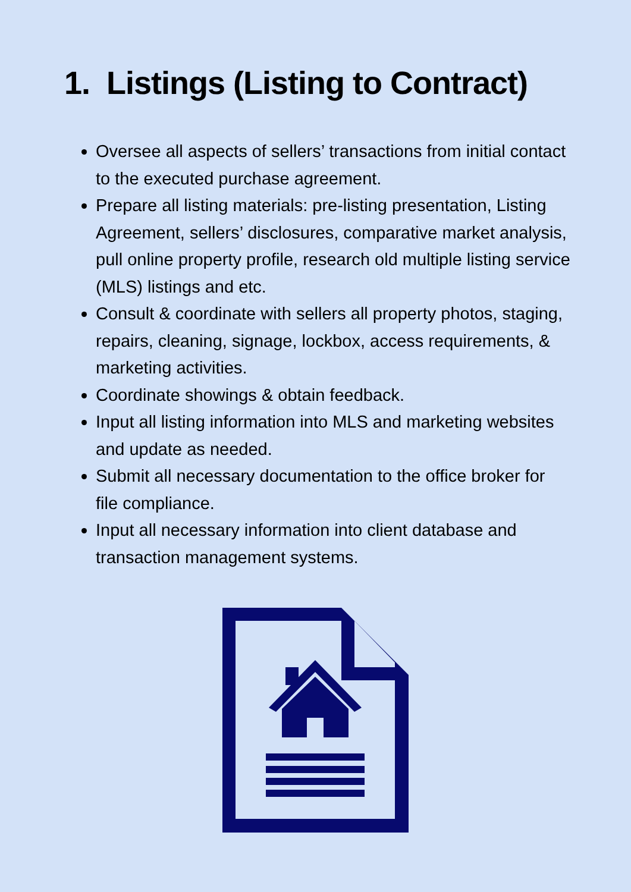1. Listings (Listing to Contract)
Oversee all aspects of sellers’ transactions from initial contact to the executed purchase agreement.
Prepare all listing materials: pre-listing presentation, Listing Agreement, sellers’ disclosures, comparative market analysis, pull online property profile, research old multiple listing service (MLS) listings and etc.
Consult & coordinate with sellers all property photos, staging, repairs, cleaning, signage, lockbox, access requirements, & marketing activities.
Coordinate showings & obtain feedback.
Input all listing information into MLS and marketing websites and update as needed.
Submit all necessary documentation to the office broker for file compliance.
Input all necessary information into client database and transaction management systems.